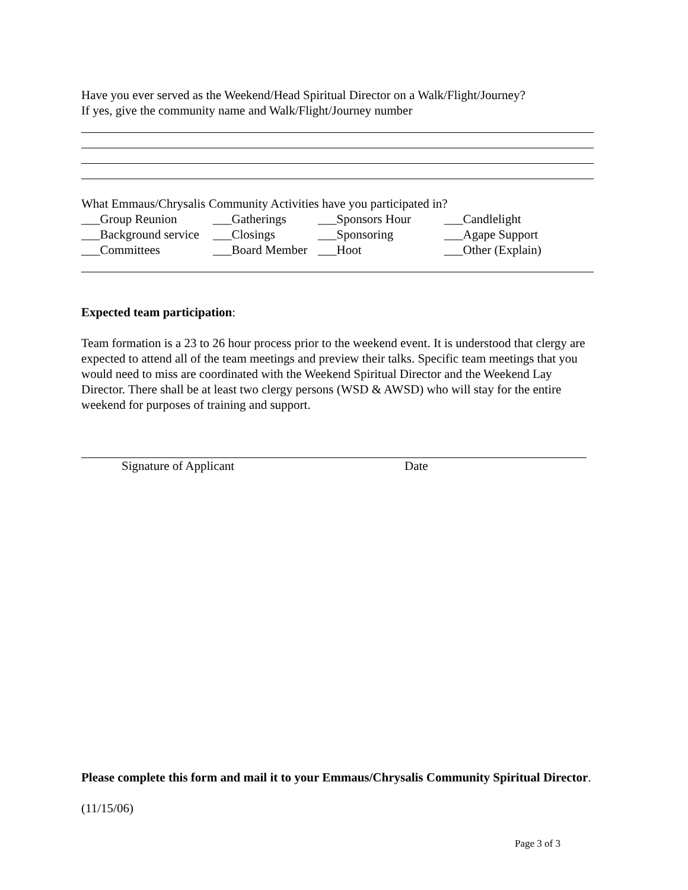Have you ever served as the Weekend/Head Spiritual Director on a Walk/Flight/Journey?
If yes, give the community name and Walk/Flight/Journey number
What Emmaus/Chrysalis Community Activities have you participated in?
| ___Group Reunion | ___Gatherings | ___Sponsors Hour | ___Candlelight |
| ___Background service | ___Closings | ___Sponsoring | ___Agape Support |
| ___Committees | ___Board Member | ___Hoot | ___Other (Explain) |
Expected team participation:
Team formation is a 23 to 26 hour process prior to the weekend event. It is understood that clergy are expected to attend all of the team meetings and preview their talks. Specific team meetings that you would need to miss are coordinated with the Weekend Spiritual Director and the Weekend Lay Director. There shall be at least two clergy persons (WSD & AWSD) who will stay for the entire weekend for purposes of training and support.
Signature of Applicant Date
Please complete this form and mail it to your Emmaus/Chrysalis Community Spiritual Director.
(11/15/06)
Page 3 of 3